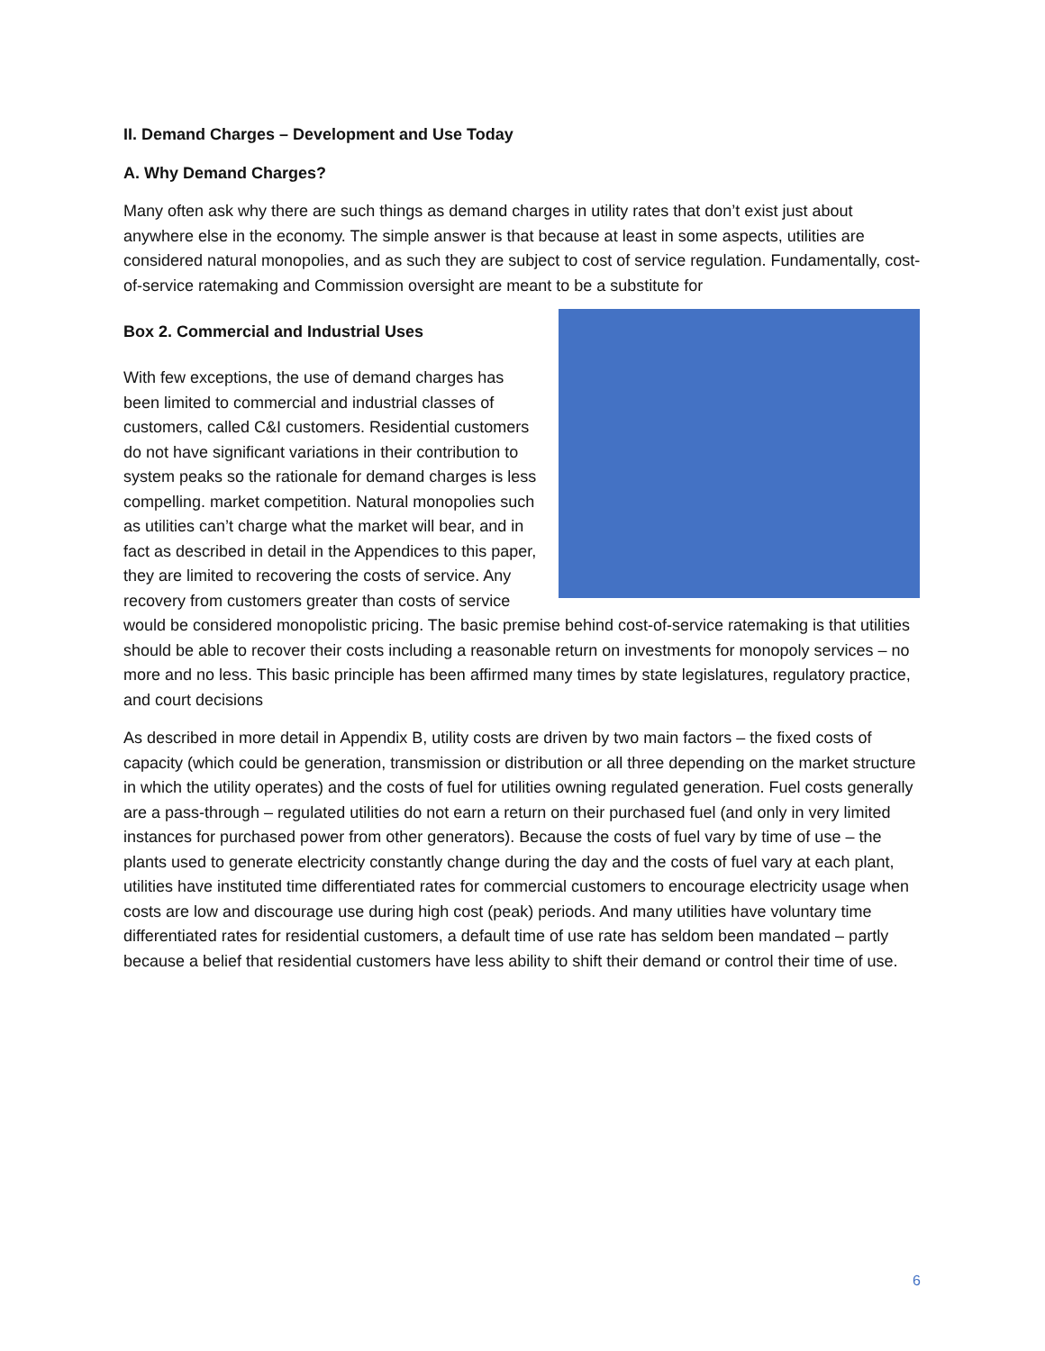II. Demand Charges – Development and Use Today
A. Why Demand Charges?
Many often ask why there are such things as demand charges in utility rates that don’t exist just about anywhere else in the economy. The simple answer is that because at least in some aspects, utilities are considered natural monopolies, and as such they are subject to cost of service regulation. Fundamentally, cost-of-service ratemaking and Commission oversight are meant to be a substitute for
Box 2. Commercial and Industrial Uses
With few exceptions, the use of demand charges has been limited to commercial and industrial classes of customers, called C&I customers. Residential customers do not have significant variations in their contribution to system peaks so the rationale for demand charges is less compelling. market competition. Natural monopolies such as utilities can’t charge what the market will bear, and in fact as described in detail in the Appendices to this paper, they are limited to recovering the costs of service. Any recovery from customers greater than costs of service would be considered monopolistic pricing. The basic premise behind cost-of-service ratemaking is that utilities should be able to recover their costs including a reasonable return on investments for monopoly services – no more and no less. This basic principle has been affirmed many times by state legislatures, regulatory practice, and court decisions
As described in more detail in Appendix B, utility costs are driven by two main factors – the fixed costs of capacity (which could be generation, transmission or distribution or all three depending on the market structure in which the utility operates) and the costs of fuel for utilities owning regulated generation. Fuel costs generally are a pass-through – regulated utilities do not earn a return on their purchased fuel (and only in very limited instances for purchased power from other generators). Because the costs of fuel vary by time of use – the plants used to generate electricity constantly change during the day and the costs of fuel vary at each plant, utilities have instituted time differentiated rates for commercial customers to encourage electricity usage when costs are low and discourage use during high cost (peak) periods. And many utilities have voluntary time differentiated rates for residential customers, a default time of use rate has seldom been mandated – partly because a belief that residential customers have less ability to shift their demand or control their time of use.
6